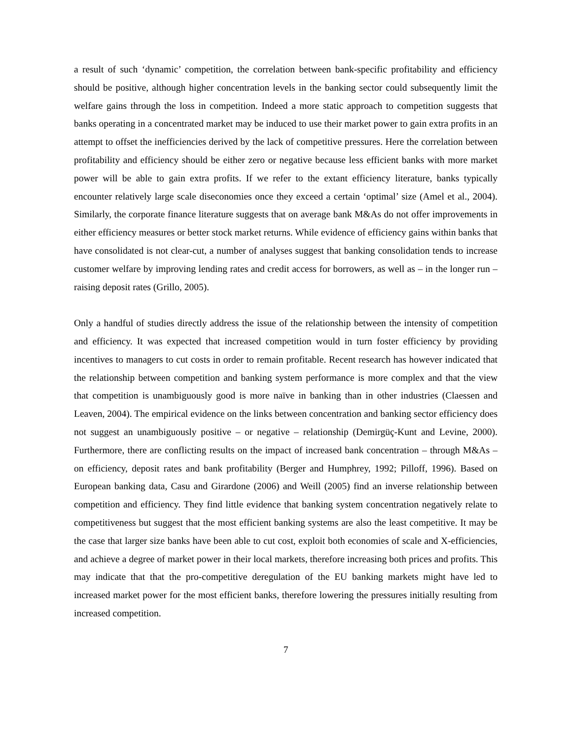a result of such ‘dynamic’ competition, the correlation between bank-specific profitability and efficiency should be positive, although higher concentration levels in the banking sector could subsequently limit the welfare gains through the loss in competition. Indeed a more static approach to competition suggests that banks operating in a concentrated market may be induced to use their market power to gain extra profits in an attempt to offset the inefficiencies derived by the lack of competitive pressures. Here the correlation between profitability and efficiency should be either zero or negative because less efficient banks with more market power will be able to gain extra profits. If we refer to the extant efficiency literature, banks typically encounter relatively large scale diseconomies once they exceed a certain ‘optimal’ size (Amel et al., 2004). Similarly, the corporate finance literature suggests that on average bank M&As do not offer improvements in either efficiency measures or better stock market returns. While evidence of efficiency gains within banks that have consolidated is not clear-cut, a number of analyses suggest that banking consolidation tends to increase customer welfare by improving lending rates and credit access for borrowers, as well as – in the longer run – raising deposit rates (Grillo, 2005).
Only a handful of studies directly address the issue of the relationship between the intensity of competition and efficiency. It was expected that increased competition would in turn foster efficiency by providing incentives to managers to cut costs in order to remain profitable. Recent research has however indicated that the relationship between competition and banking system performance is more complex and that the view that competition is unambiguously good is more naïve in banking than in other industries (Claessen and Leaven, 2004). The empirical evidence on the links between concentration and banking sector efficiency does not suggest an unambiguously positive – or negative – relationship (Demirgüç-Kunt and Levine, 2000). Furthermore, there are conflicting results on the impact of increased bank concentration – through M&As – on efficiency, deposit rates and bank profitability (Berger and Humphrey, 1992; Pilloff, 1996). Based on European banking data, Casu and Girardone (2006) and Weill (2005) find an inverse relationship between competition and efficiency. They find little evidence that banking system concentration negatively relate to competitiveness but suggest that the most efficient banking systems are also the least competitive. It may be the case that larger size banks have been able to cut cost, exploit both economies of scale and X-efficiencies, and achieve a degree of market power in their local markets, therefore increasing both prices and profits. This may indicate that that the pro-competitive deregulation of the EU banking markets might have led to increased market power for the most efficient banks, therefore lowering the pressures initially resulting from increased competition.
7